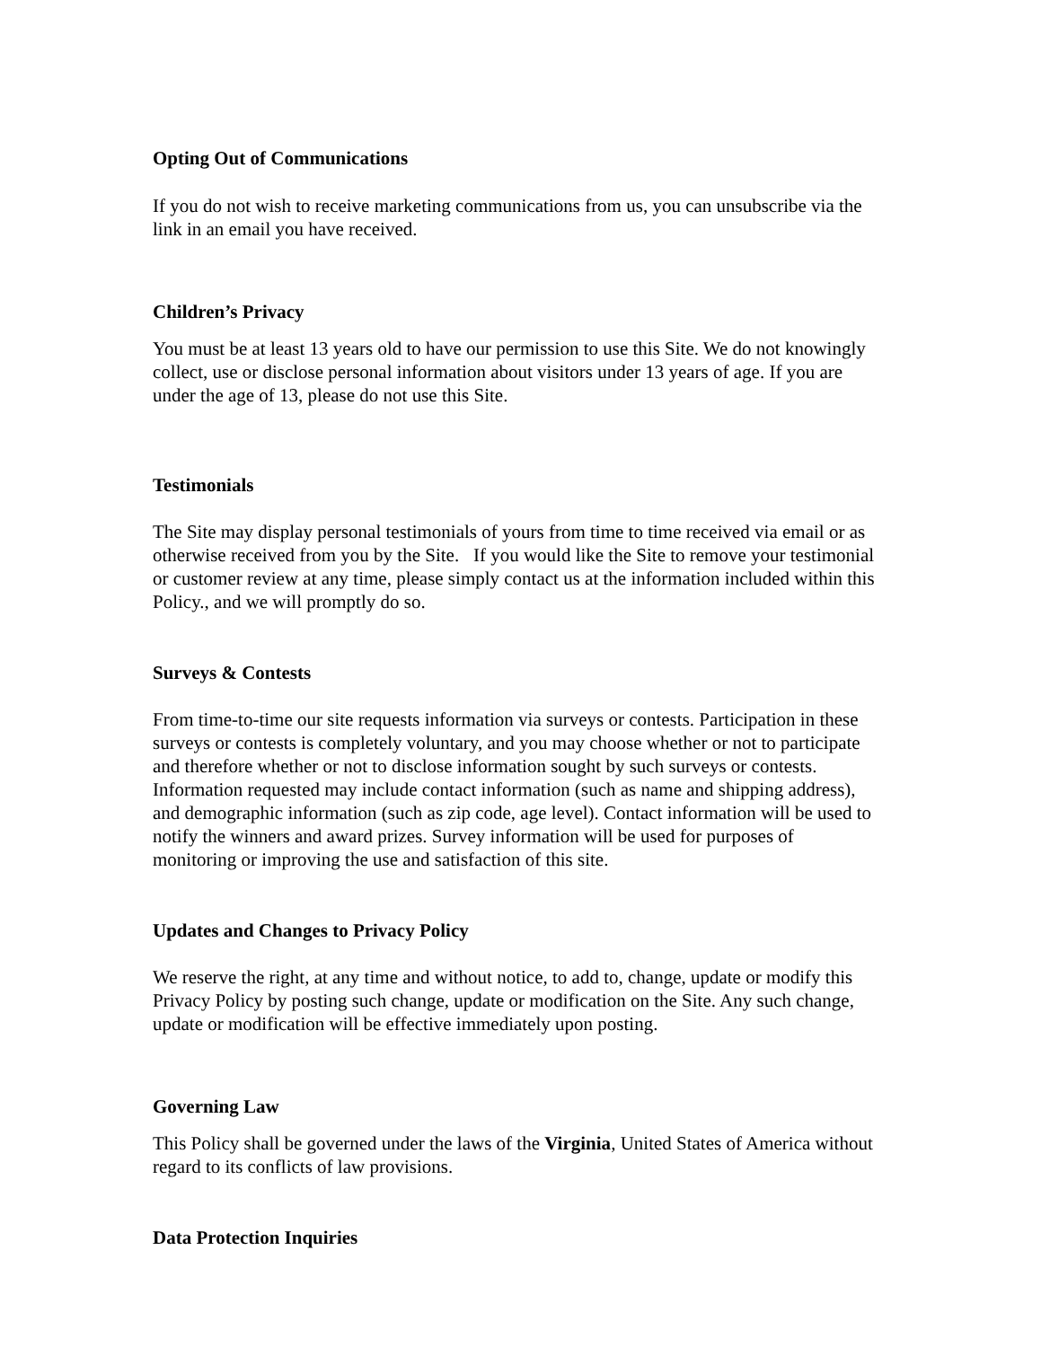Opting Out of Communications
If you do not wish to receive marketing communications from us, you can unsubscribe via the link in an email you have received.
Children’s Privacy
You must be at least 13 years old to have our permission to use this Site. We do not knowingly collect, use or disclose personal information about visitors under 13 years of age. If you are under the age of 13, please do not use this Site.
Testimonials
The Site may display personal testimonials of yours from time to time received via email or as otherwise received from you by the Site. If you would like the Site to remove your testimonial or customer review at any time, please simply contact us at the information included within this Policy., and we will promptly do so.
Surveys & Contests
From time-to-time our site requests information via surveys or contests. Participation in these surveys or contests is completely voluntary, and you may choose whether or not to participate and therefore whether or not to disclose information sought by such surveys or contests. Information requested may include contact information (such as name and shipping address), and demographic information (such as zip code, age level). Contact information will be used to notify the winners and award prizes. Survey information will be used for purposes of monitoring or improving the use and satisfaction of this site.
Updates and Changes to Privacy Policy
We reserve the right, at any time and without notice, to add to, change, update or modify this Privacy Policy by posting such change, update or modification on the Site. Any such change, update or modification will be effective immediately upon posting.
Governing Law
This Policy shall be governed under the laws of the Virginia, United States of America without regard to its conflicts of law provisions.
Data Protection Inquiries